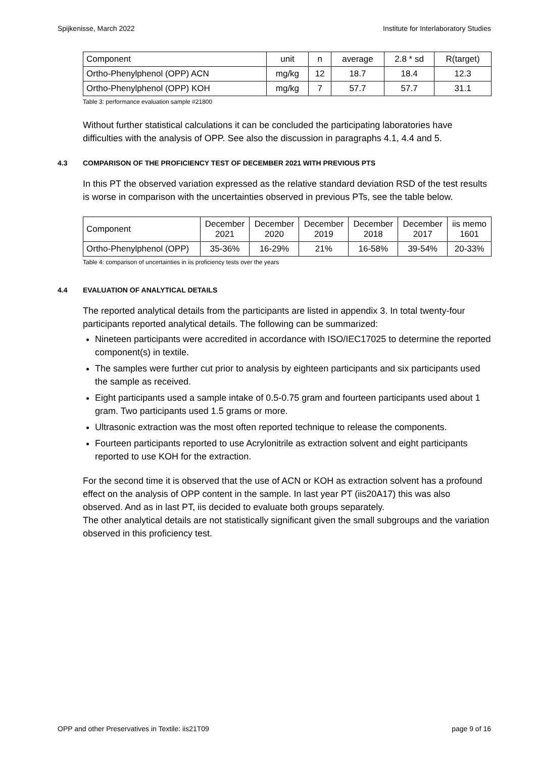Spijkenisse, March 2022 Institute for Interlaboratory Studies
| Component | unit | n | average | 2.8 * sd | R(target) |
| --- | --- | --- | --- | --- | --- |
| Ortho-Phenylphenol (OPP) ACN | mg/kg | 12 | 18.7 | 18.4 | 12.3 |
| Ortho-Phenylphenol (OPP) KOH | mg/kg | 7 | 57.7 | 57.7 | 31.1 |
Table 3: performance evaluation sample #21800
Without further statistical calculations it can be concluded the participating laboratories have difficulties with the analysis of OPP. See also the discussion in paragraphs 4.1, 4.4 and 5.
4.3 COMPARISON OF THE PROFICIENCY TEST OF DECEMBER 2021 WITH PREVIOUS PTS
In this PT the observed variation expressed as the relative standard deviation RSD of the test results is worse in comparison with the uncertainties observed in previous PTs, see the table below.
| Component | December 2021 | December 2020 | December 2019 | December 2018 | December 2017 | iis memo 1601 |
| --- | --- | --- | --- | --- | --- | --- |
| Ortho-Phenylphenol (OPP) | 35-36% | 16-29% | 21% | 16-58% | 39-54% | 20-33% |
Table 4: comparison of uncertainties in iis proficiency tests over the years
4.4 EVALUATION OF ANALYTICAL DETAILS
The reported analytical details from the participants are listed in appendix 3. In total twenty-four participants reported analytical details. The following can be summarized:
Nineteen participants were accredited in accordance with ISO/IEC17025 to determine the reported component(s) in textile.
The samples were further cut prior to analysis by eighteen participants and six participants used the sample as received.
Eight participants used a sample intake of 0.5-0.75 gram and fourteen participants used about 1 gram. Two participants used 1.5 grams or more.
Ultrasonic extraction was the most often reported technique to release the components.
Fourteen participants reported to use Acrylonitrile as extraction solvent and eight participants reported to use KOH for the extraction.
For the second time it is observed that the use of ACN or KOH as extraction solvent has a profound effect on the analysis of OPP content in the sample. In last year PT (iis20A17) this was also observed. And as in last PT, iis decided to evaluate both groups separately.
The other analytical details are not statistically significant given the small subgroups and the variation observed in this proficiency test.
OPP and other Preservatives in Textile: iis21T09 page 9 of 16